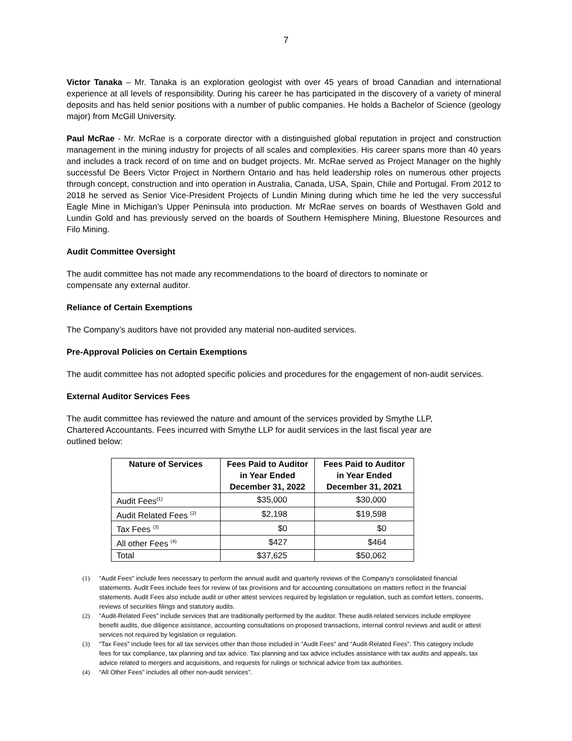7
Victor Tanaka – Mr. Tanaka is an exploration geologist with over 45 years of broad Canadian and international experience at all levels of responsibility. During his career he has participated in the discovery of a variety of mineral deposits and has held senior positions with a number of public companies. He holds a Bachelor of Science (geology major) from McGill University.
Paul McRae - Mr. McRae is a corporate director with a distinguished global reputation in project and construction management in the mining industry for projects of all scales and complexities. His career spans more than 40 years and includes a track record of on time and on budget projects. Mr. McRae served as Project Manager on the highly successful De Beers Victor Project in Northern Ontario and has held leadership roles on numerous other projects through concept, construction and into operation in Australia, Canada, USA, Spain, Chile and Portugal. From 2012 to 2018 he served as Senior Vice-President Projects of Lundin Mining during which time he led the very successful Eagle Mine in Michigan’s Upper Peninsula into production. Mr McRae serves on boards of Westhaven Gold and Lundin Gold and has previously served on the boards of Southern Hemisphere Mining, Bluestone Resources and Filo Mining.
Audit Committee Oversight
The audit committee has not made any recommendations to the board of directors to nominate or
compensate any external auditor.
Reliance of Certain Exemptions
The Company’s auditors have not provided any material non-audited services.
Pre-Approval Policies on Certain Exemptions
The audit committee has not adopted specific policies and procedures for the engagement of non-audit services.
External Auditor Services Fees
The audit committee has reviewed the nature and amount of the services provided by Smythe LLP,
Chartered Accountants. Fees incurred with Smythe LLP for audit services in the last fiscal year are
outlined below:
| Nature of Services | Fees Paid to Auditor in Year Ended December 31, 2022 | Fees Paid to Auditor in Year Ended December 31, 2021 |
| --- | --- | --- |
| Audit Fees<sup>(1)</sup> | $35,000 | $30,000 |
| Audit Related Fees <sup>(2)</sup> | $2,198 | $19,598 |
| Tax Fees <sup>(3)</sup> | $0 | $0 |
| All other Fees <sup>(4)</sup> | $427 | $464 |
| Total | $37,625 | $50,062 |
(1) “Audit Fees” include fees necessary to perform the annual audit and quarterly reviews of the Company’s consolidated financial statements. Audit Fees include fees for review of tax provisions and for accounting consultations on matters reflect in the financial statements. Audit Fees also include audit or other attest services required by legislation or regulation, such as comfort letters, consents, reviews of securities filings and statutory audits.
(2) “Audit-Related Fees” include services that are traditionally performed by the auditor. These audit-related services include employee benefit audits, due diligence assistance, accounting consultations on proposed transactions, internal control reviews and audit or attest services not required by legislation or regulation.
(3) “Tax Fees” include fees for all tax services other than those included in “Audit Fees” and “Audit-Related Fees”. This category include fees for tax compliance, tax planning and tax advice. Tax planning and tax advice includes assistance with tax audits and appeals, tax advice related to mergers and acquisitions, and requests for rulings or technical advice from tax authorities.
(4) “All Other Fees” includes all other non-audit services”.